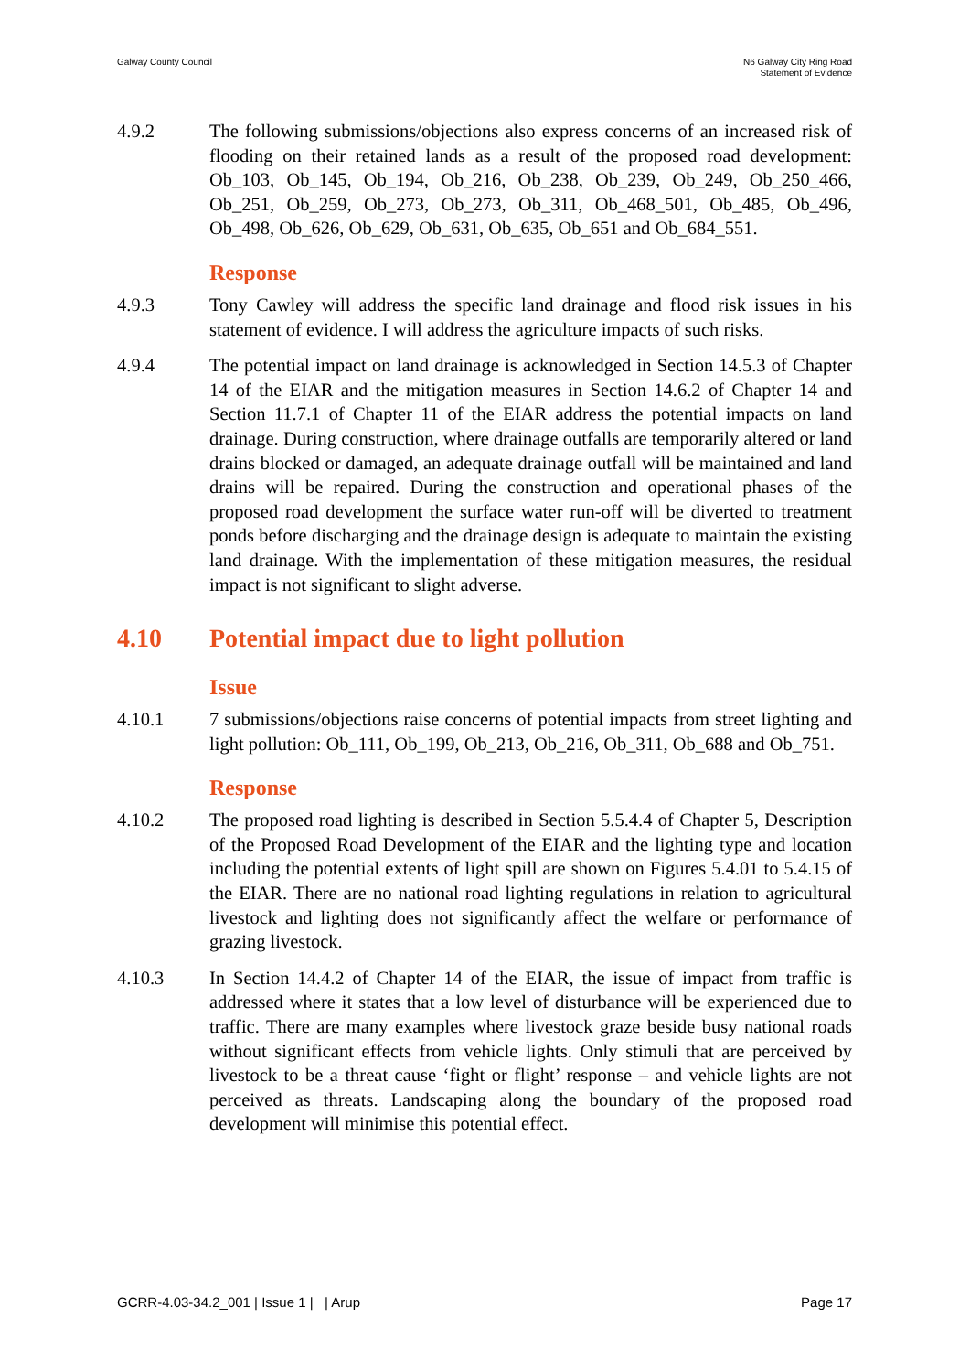Galway County Council N6 Galway City Ring Road
Statement of Evidence
4.9.2 The following submissions/objections also express concerns of an increased risk of flooding on their retained lands as a result of the proposed road development: Ob_103, Ob_145, Ob_194, Ob_216, Ob_238, Ob_239, Ob_249, Ob_250_466, Ob_251, Ob_259, Ob_273, Ob_273, Ob_311, Ob_468_501, Ob_485, Ob_496, Ob_498, Ob_626, Ob_629, Ob_631, Ob_635, Ob_651 and Ob_684_551.
Response
4.9.3 Tony Cawley will address the specific land drainage and flood risk issues in his statement of evidence. I will address the agriculture impacts of such risks.
4.9.4 The potential impact on land drainage is acknowledged in Section 14.5.3 of Chapter 14 of the EIAR and the mitigation measures in Section 14.6.2 of Chapter 14 and Section 11.7.1 of Chapter 11 of the EIAR address the potential impacts on land drainage. During construction, where drainage outfalls are temporarily altered or land drains blocked or damaged, an adequate drainage outfall will be maintained and land drains will be repaired. During the construction and operational phases of the proposed road development the surface water run-off will be diverted to treatment ponds before discharging and the drainage design is adequate to maintain the existing land drainage. With the implementation of these mitigation measures, the residual impact is not significant to slight adverse.
4.10 Potential impact due to light pollution
Issue
4.10.1 7 submissions/objections raise concerns of potential impacts from street lighting and light pollution: Ob_111, Ob_199, Ob_213, Ob_216, Ob_311, Ob_688 and Ob_751.
Response
4.10.2 The proposed road lighting is described in Section 5.5.4.4 of Chapter 5, Description of the Proposed Road Development of the EIAR and the lighting type and location including the potential extents of light spill are shown on Figures 5.4.01 to 5.4.15 of the EIAR. There are no national road lighting regulations in relation to agricultural livestock and lighting does not significantly affect the welfare or performance of grazing livestock.
4.10.3 In Section 14.4.2 of Chapter 14 of the EIAR, the issue of impact from traffic is addressed where it states that a low level of disturbance will be experienced due to traffic. There are many examples where livestock graze beside busy national roads without significant effects from vehicle lights. Only stimuli that are perceived by livestock to be a threat cause ‘fight or flight’ response – and vehicle lights are not perceived as threats. Landscaping along the boundary of the proposed road development will minimise this potential effect.
GCRR-4.03-34.2_001 | Issue 1 | | Arup
Page 17